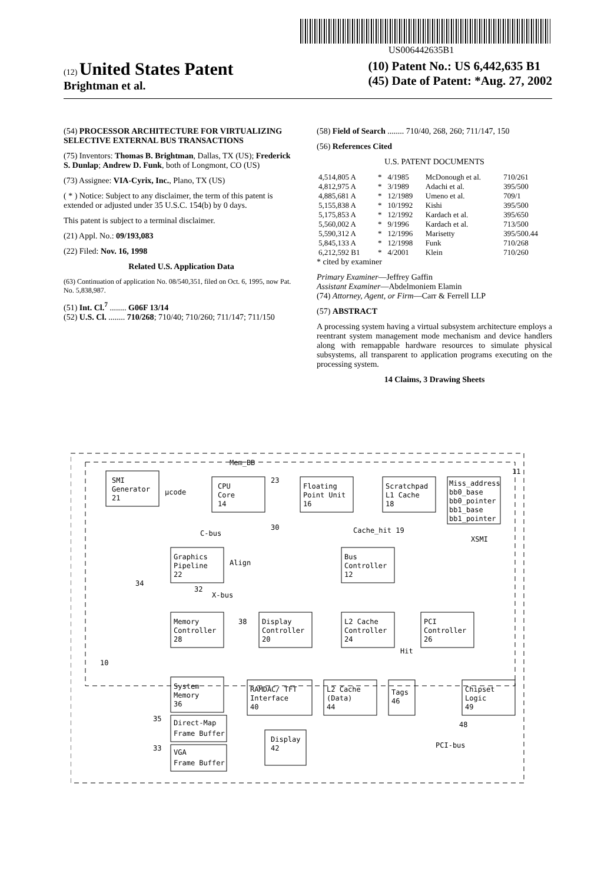US006442635B1
(12) United States Patent
Brightman et al.
(10) Patent No.: US 6,442,635 B1
(45) Date of Patent: *Aug. 27, 2002
(54) PROCESSOR ARCHITECTURE FOR VIRTUALIZING SELECTIVE EXTERNAL BUS TRANSACTIONS
(75) Inventors: Thomas B. Brightman, Dallas, TX (US); Frederick S. Dunlap; Andrew D. Funk, both of Longmont, CO (US)
(73) Assignee: VIA-Cyrix, Inc., Plano, TX (US)
( * ) Notice: Subject to any disclaimer, the term of this patent is extended or adjusted under 35 U.S.C. 154(b) by 0 days.
This patent is subject to a terminal disclaimer.
(21) Appl. No.: 09/193,083
(22) Filed: Nov. 16, 1998
Related U.S. Application Data
(63) Continuation of application No. 08/540,351, filed on Oct. 6, 1995, now Pat. No. 5,838,987.
(51) Int. Cl.<sup>7</sup> ........ G06F 13/14
(52) U.S. Cl. ........ 710/268; 710/40; 710/260; 711/147; 711/150
(58) Field of Search ........ 710/40, 268, 260; 711/147, 150
(56) References Cited
U.S. PATENT DOCUMENTS
| 4,514,805 A | * | 4/1985 | McDonough et al. | 710/261 |
| 4,812,975 A | * | 3/1989 | Adachi et al. | 395/500 |
| 4,885,681 A | * | 12/1989 | Umeno et al. | 709/1 |
| 5,155,838 A | * | 10/1992 | Kishi | 395/500 |
| 5,175,853 A | * | 12/1992 | Kardach et al. | 395/650 |
| 5,560,002 A | * | 9/1996 | Kardach et al. | 713/500 |
| 5,590,312 A | * | 12/1996 | Marisetty | 395/500.44 |
| 5,845,133 A | * | 12/1998 | Funk | 710/268 |
| 6,212,592 B1 | * | 4/2001 | Klein | 710/260 |
* cited by examiner
Primary Examiner—Jeffrey Gaffin
Assistant Examiner—Abdelmoniem Elamin
(74) Attorney, Agent, or Firm—Carr & Ferrell LLP
(57) ABSTRACT
A processing system having a virtual subsystem architecture employs a reentrant system management mode mechanism and device handlers along with remappable hardware resources to simulate physical subsystems, all transparent to application programs executing on the processing system.
14 Claims, 3 Drawing Sheets
SMI
Generator
21
CPU
Core
14
µcode
Mem_BB
23
Floating
Point Unit
16
Scratchpad
L1 Cache
18
Miss_address
bb0_base
bb0_pointer
bb1_base
bb1_pointer
C-bus
30
Cache_hit 19
XSMI
11
Graphics
Pipeline
22
Align
Bus
Controller
12
34
32
X-bus
Memory
Controller
28
38
Display
Controller
20
L2 Cache
Controller
24
PCI
Controller
26
Hit
10
System
Memory
36
RAMDAC/ TFT
Interface
40
L2 Cache
(Data)
44
Tags
46
Chipset
Logic
49
35
Direct-Map
Frame Buffer
33
VGA
Frame Buffer
Display
42
48
PCI-bus